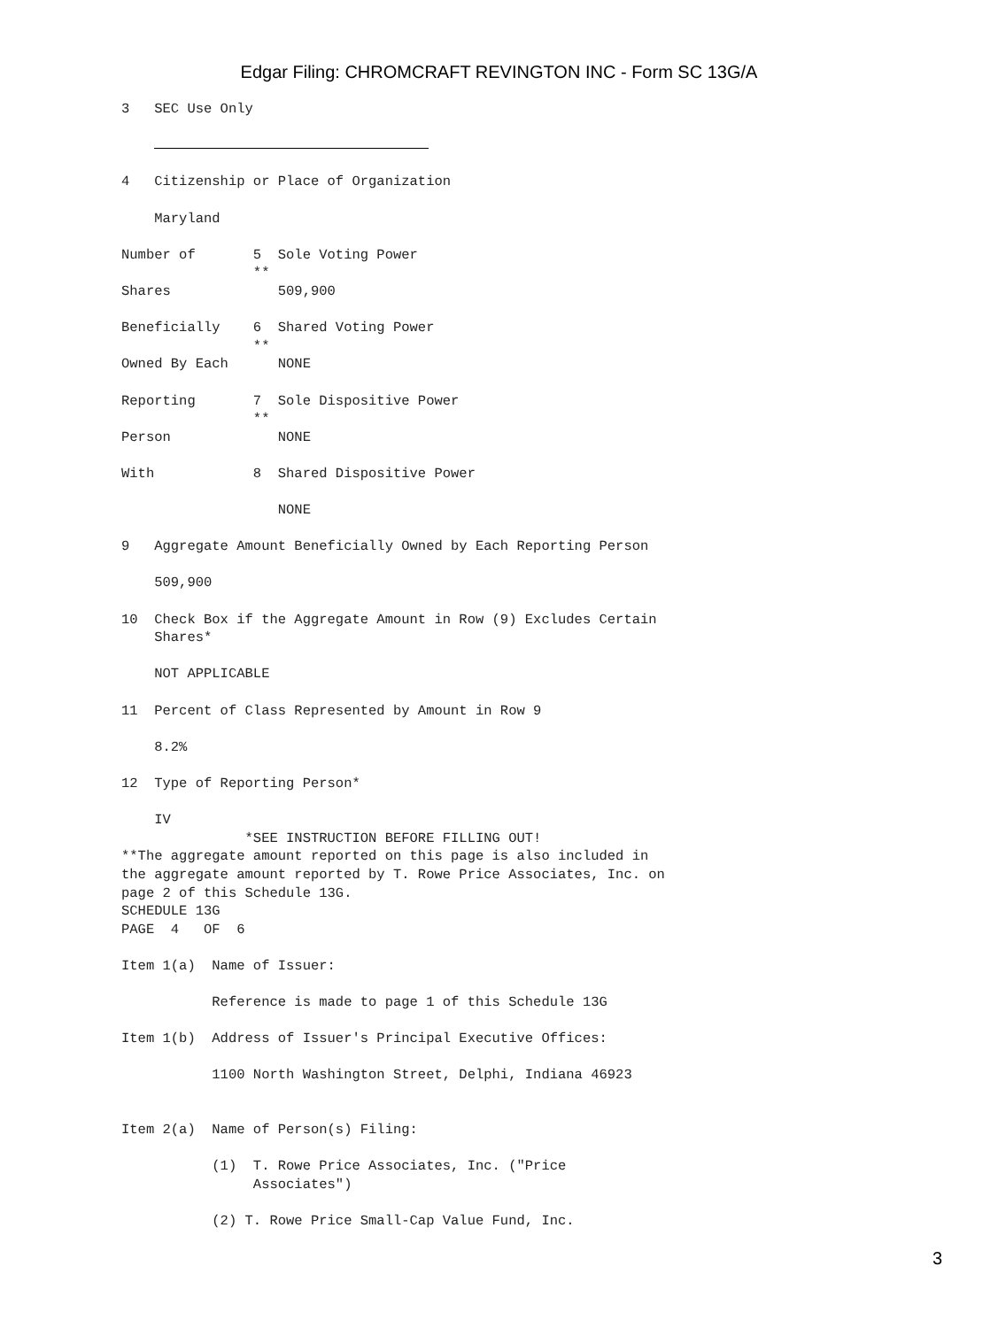Edgar Filing: CHROMCRAFT REVINGTON INC - Form SC 13G/A
3   SEC Use Only

    

4   Citizenship or Place of Organization

    Maryland

Number of       5  Sole Voting Power
                **
Shares             509,900

Beneficially    6  Shared Voting Power
                **
Owned By Each      NONE

Reporting       7  Sole Dispositive Power
                **
Person             NONE

With            8  Shared Dispositive Power

                   NONE

9   Aggregate Amount Beneficially Owned by Each Reporting Person

    509,900

10  Check Box if the Aggregate Amount in Row (9) Excludes Certain
    Shares*

    NOT APPLICABLE

11  Percent of Class Represented by Amount in Row 9

    8.2%

12  Type of Reporting Person*

    IV
               *SEE INSTRUCTION BEFORE FILLING OUT!
**The aggregate amount reported on this page is also included in
the aggregate amount reported by T. Rowe Price Associates, Inc. on
page 2 of this Schedule 13G.
SCHEDULE 13G
PAGE  4   OF  6

Item 1(a)  Name of Issuer:

           Reference is made to page 1 of this Schedule 13G

Item 1(b)  Address of Issuer's Principal Executive Offices:

           1100 North Washington Street, Delphi, Indiana 46923


Item 2(a)  Name of Person(s) Filing:

           (1)  T. Rowe Price Associates, Inc. ("Price
                Associates")

           (2) T. Rowe Price Small-Cap Value Fund, Inc.
3